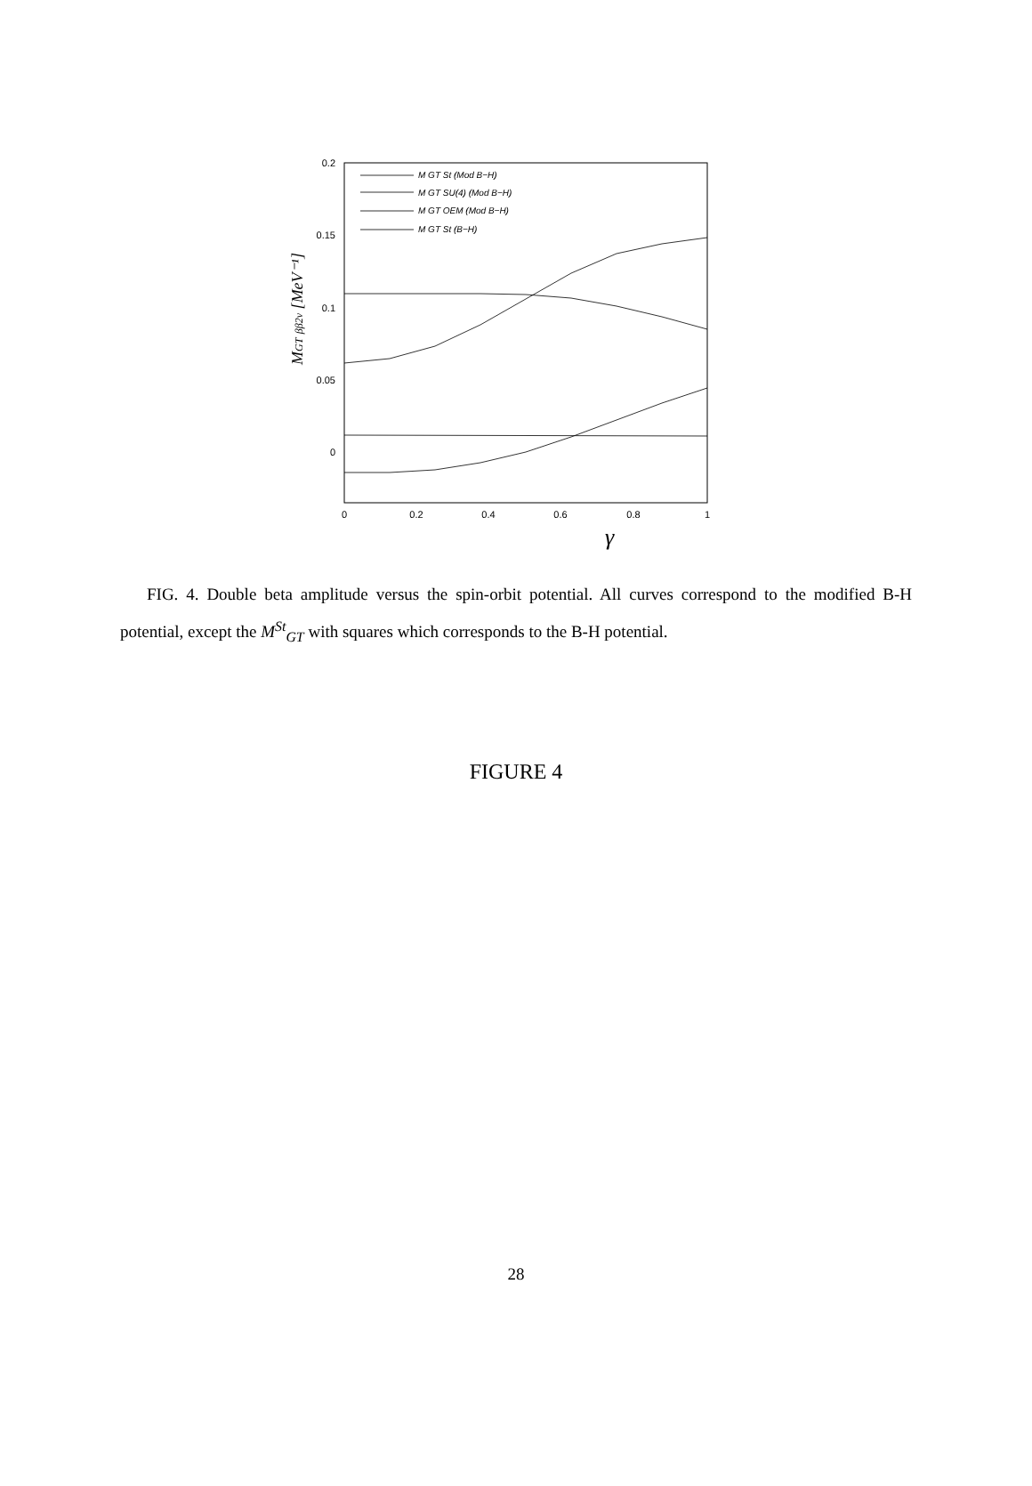0.2
0.15
0.1
0.05
0
0
0.2
0.4
0.6
0.8
1
γ
MGT ββ2ν [MeV⁻¹]
M GT St (Mod B−H)
M GT SU(4) (Mod B−H)
M GT OEM (Mod B−H)
M GT St (B−H)
FIG. 4. Double beta amplitude versus the spin-orbit potential. All curves correspond to the modified B-H potential, except the M<sup>St</sup><sub>GT</sub> with squares which corresponds to the B-H potential.
FIGURE 4
28